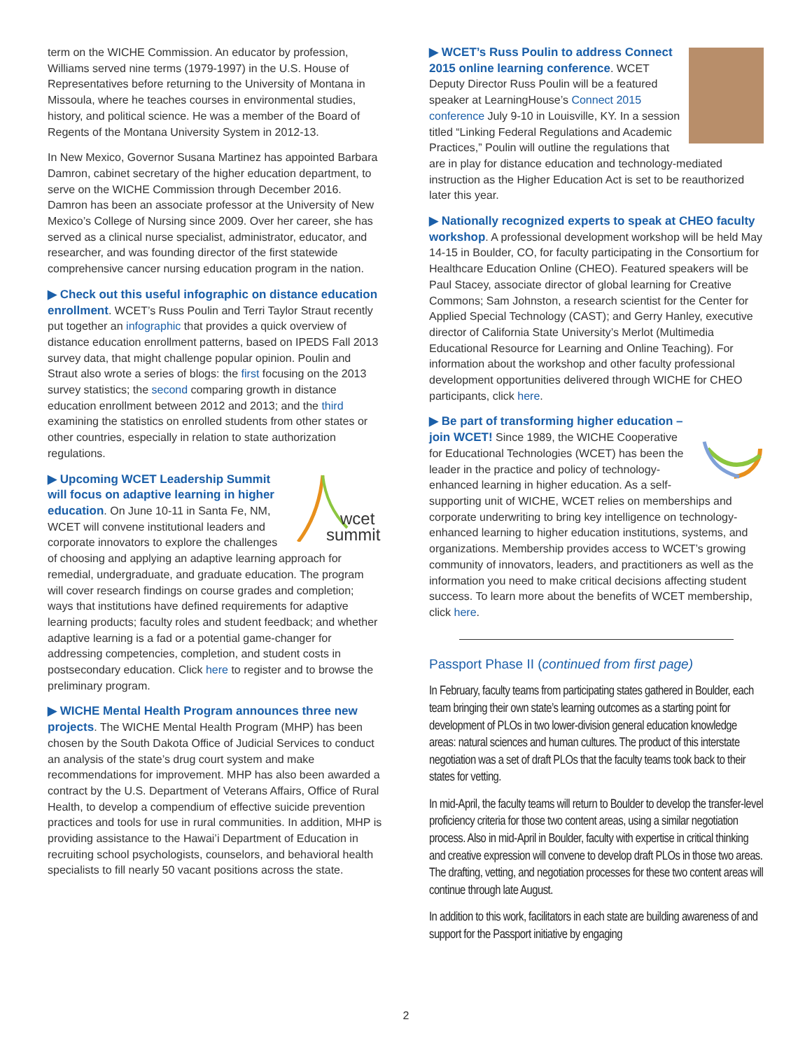term on the WICHE Commission. An educator by profession, Williams served nine terms (1979-1997) in the U.S. House of Representatives before returning to the University of Montana in Missoula, where he teaches courses in environmental studies, history, and political science. He was a member of the Board of Regents of the Montana University System in 2012-13.
In New Mexico, Governor Susana Martinez has appointed Barbara Damron, cabinet secretary of the higher education department, to serve on the WICHE Commission through December 2016. Damron has been an associate professor at the University of New Mexico’s College of Nursing since 2009. Over her career, she has served as a clinical nurse specialist, administrator, educator, and researcher, and was founding director of the first statewide comprehensive cancer nursing education program in the nation.
▶ Check out this useful infographic on distance education enrollment. WCET’s Russ Poulin and Terri Taylor Straut recently put together an infographic that provides a quick overview of distance education enrollment patterns, based on IPEDS Fall 2013 survey data, that might challenge popular opinion. Poulin and Straut also wrote a series of blogs: the first focusing on the 2013 survey statistics; the second comparing growth in distance education enrollment between 2012 and 2013; and the third examining the statistics on enrolled students from other states or other countries, especially in relation to state authorization regulations.
wcet
summit
▶ Upcoming WCET Leadership Summit will focus on adaptive learning in higher education. On June 10-11 in Santa Fe, NM, WCET will convene institutional leaders and corporate innovators to explore the challenges of choosing and applying an adaptive learning approach for remedial, undergraduate, and graduate education. The program will cover research findings on course grades and completion; ways that institutions have defined requirements for adaptive learning products; faculty roles and student feedback; and whether adaptive learning is a fad or a potential game-changer for addressing competencies, completion, and student costs in postsecondary education. Click here to register and to browse the preliminary program.
▶ WICHE Mental Health Program announces three new projects. The WICHE Mental Health Program (MHP) has been chosen by the South Dakota Office of Judicial Services to conduct an analysis of the state’s drug court system and make recommendations for improvement. MHP has also been awarded a contract by the U.S. Department of Veterans Affairs, Office of Rural Health, to develop a compendium of effective suicide prevention practices and tools for use in rural communities. In addition, MHP is providing assistance to the Hawai’i Department of Education in recruiting school psychologists, counselors, and behavioral health specialists to fill nearly 50 vacant positions across the state.
▶ WCET’s Russ Poulin to address Connect 2015 online learning conference. WCET Deputy Director Russ Poulin will be a featured speaker at LearningHouse’s Connect 2015 conference July 9-10 in Louisville, KY. In a session titled “Linking Federal Regulations and Academic Practices,” Poulin will outline the regulations that are in play for distance education and technology-mediated instruction as the Higher Education Act is set to be reauthorized later this year.
▶ Nationally recognized experts to speak at CHEO faculty workshop. A professional development workshop will be held May 14-15 in Boulder, CO, for faculty participating in the Consortium for Healthcare Education Online (CHEO). Featured speakers will be Paul Stacey, associate director of global learning for Creative Commons; Sam Johnston, a research scientist for the Center for Applied Special Technology (CAST); and Gerry Hanley, executive director of California State University’s Merlot (Multimedia Educational Resource for Learning and Online Teaching). For information about the workshop and other faculty professional development opportunities delivered through WICHE for CHEO participants, click here.
▶ Be part of transforming higher education – join WCET! Since 1989, the WICHE Cooperative for Educational Technologies (WCET) has been the leader in the practice and policy of technology-enhanced learning in higher education. As a self-supporting unit of WICHE, WCET relies on memberships and corporate underwriting to bring key intelligence on technology-enhanced learning to higher education institutions, systems, and organizations. Membership provides access to WCET’s growing community of innovators, leaders, and practitioners as well as the information you need to make critical decisions affecting student success. To learn more about the benefits of WCET membership, click here.
Passport Phase II (continued from first page)
In February, faculty teams from participating states gathered in Boulder, each team bringing their own state’s learning outcomes as a starting point for development of PLOs in two lower-division general education knowledge areas: natural sciences and human cultures. The product of this interstate negotiation was a set of draft PLOs that the faculty teams took back to their states for vetting.
In mid-April, the faculty teams will return to Boulder to develop the transfer-level proficiency criteria for those two content areas, using a similar negotiation process. Also in mid-April in Boulder, faculty with expertise in critical thinking and creative expression will convene to develop draft PLOs in those two areas. The drafting, vetting, and negotiation processes for these two content areas will continue through late August.
In addition to this work, facilitators in each state are building awareness of and support for the Passport initiative by engaging
2